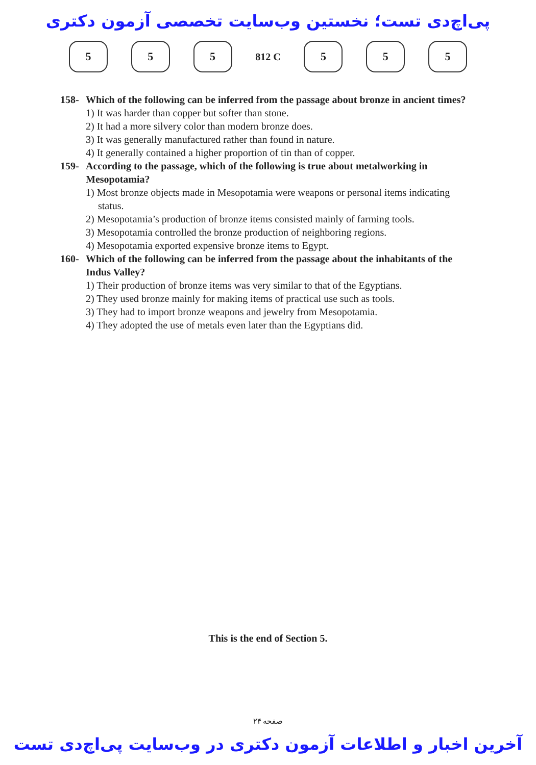پی‌اچ‌دی تست؛ نخستین وب‌سایت تخصصی آزمون دکتری
5 5 5
812 C
5 5 5
158- Which of the following can be inferred from the passage about bronze in ancient times?
1) It was harder than copper but softer than stone.
2) It had a more silvery color than modern bronze does.
3) It was generally manufactured rather than found in nature.
4) It generally contained a higher proportion of tin than of copper.
159- According to the passage, which of the following is true about metalworking in Mesopotamia?
1) Most bronze objects made in Mesopotamia were weapons or personal items indicating status.
2) Mesopotamia’s production of bronze items consisted mainly of farming tools.
3) Mesopotamia controlled the bronze production of neighboring regions.
4) Mesopotamia exported expensive bronze items to Egypt.
160- Which of the following can be inferred from the passage about the inhabitants of the Indus Valley?
1) Their production of bronze items was very similar to that of the Egyptians.
2) They used bronze mainly for making items of practical use such as tools.
3) They had to import bronze weapons and jewelry from Mesopotamia.
4) They adopted the use of metals even later than the Egyptians did.
This is the end of Section 5.
صفحه ۲۴
آخرین اخبار و اطلاعات آزمون دکتری در وب‌سایت پی‌اچ‌دی تست